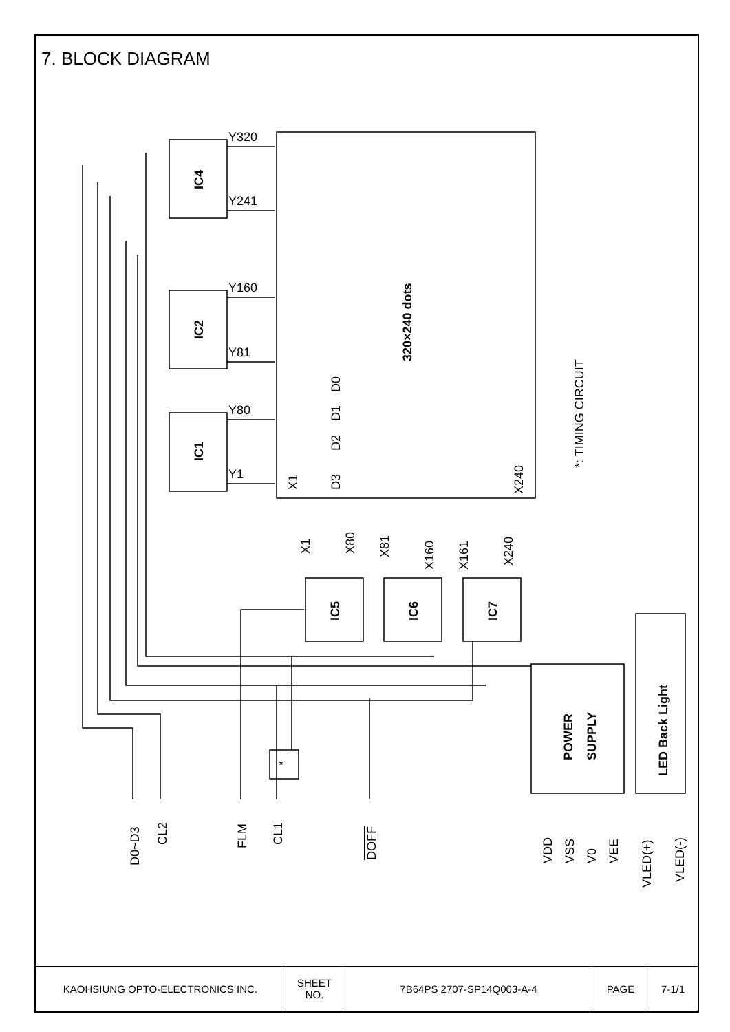7. BLOCK DIAGRAM
Y320
Y241
Y160
Y81
Y80
Y1
IC4
IC2
IC1
IC5
IC6
IC7
320×240 dots
POWER
SUPPLY
LED Back Light
*: TIMING CIRCUIT
D0
D1
D2
D3
X1
X240
X1
X80
X81
X160
X161
X240
*
D0~D3
CL2
FLM
CL1
DOFF
VDD
VSS
V0
VEE
VLED(+)
VLED(-)
| KAOHSIUNG OPTO-ELECTRONICS INC. | SHEET NO. | 7B64PS 2707-SP14Q003-A-4 | PAGE | 7-1/1 |